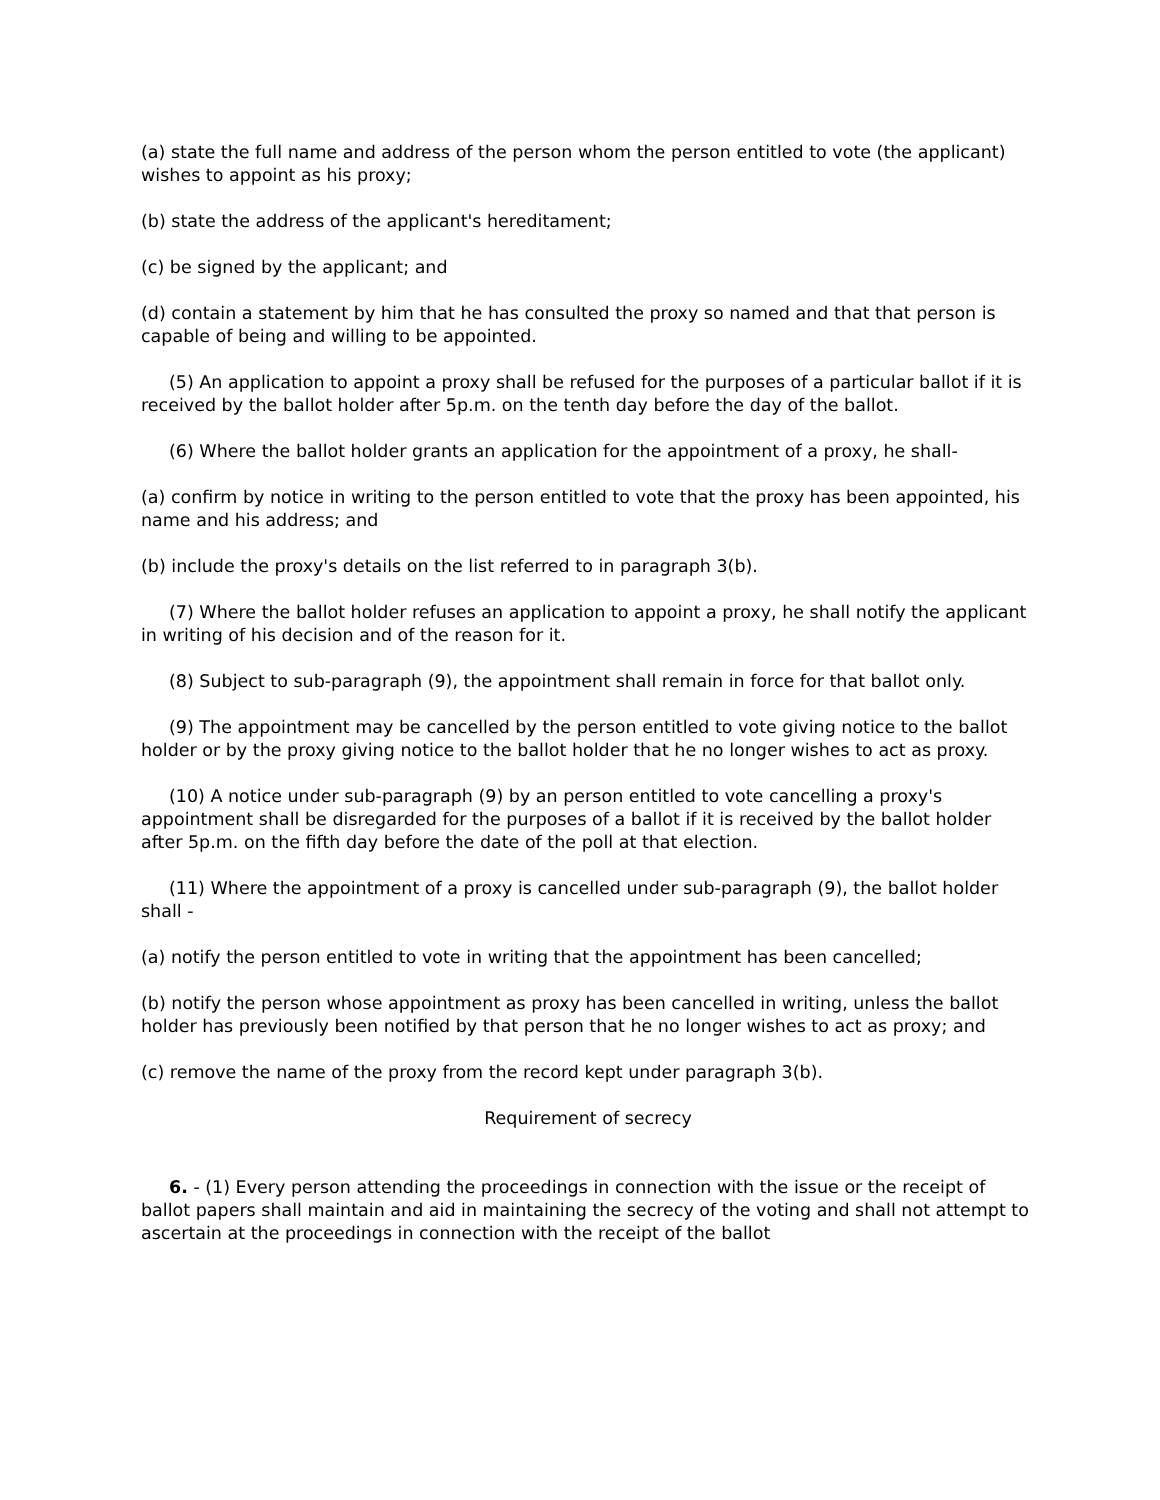(a) state the full name and address of the person whom the person entitled to vote (the applicant) wishes to appoint as his proxy;
(b) state the address of the applicant's hereditament;
(c) be signed by the applicant; and
(d) contain a statement by him that he has consulted the proxy so named and that that person is capable of being and willing to be appointed.
(5) An application to appoint a proxy shall be refused for the purposes of a particular ballot if it is received by the ballot holder after 5p.m. on the tenth day before the day of the ballot.
(6) Where the ballot holder grants an application for the appointment of a proxy, he shall-
(a) confirm by notice in writing to the person entitled to vote that the proxy has been appointed, his name and his address; and
(b) include the proxy's details on the list referred to in paragraph 3(b).
(7) Where the ballot holder refuses an application to appoint a proxy, he shall notify the applicant in writing of his decision and of the reason for it.
(8) Subject to sub-paragraph (9), the appointment shall remain in force for that ballot only.
(9) The appointment may be cancelled by the person entitled to vote giving notice to the ballot holder or by the proxy giving notice to the ballot holder that he no longer wishes to act as proxy.
(10) A notice under sub-paragraph (9) by an person entitled to vote cancelling a proxy's appointment shall be disregarded for the purposes of a ballot if it is received by the ballot holder after 5p.m. on the fifth day before the date of the poll at that election.
(11) Where the appointment of a proxy is cancelled under sub-paragraph (9), the ballot holder shall -
(a) notify the person entitled to vote in writing that the appointment has been cancelled;
(b) notify the person whose appointment as proxy has been cancelled in writing, unless the ballot holder has previously been notified by that person that he no longer wishes to act as proxy; and
(c) remove the name of the proxy from the record kept under paragraph 3(b).
Requirement of secrecy
6. - (1) Every person attending the proceedings in connection with the issue or the receipt of ballot papers shall maintain and aid in maintaining the secrecy of the voting and shall not attempt to ascertain at the proceedings in connection with the receipt of the ballot